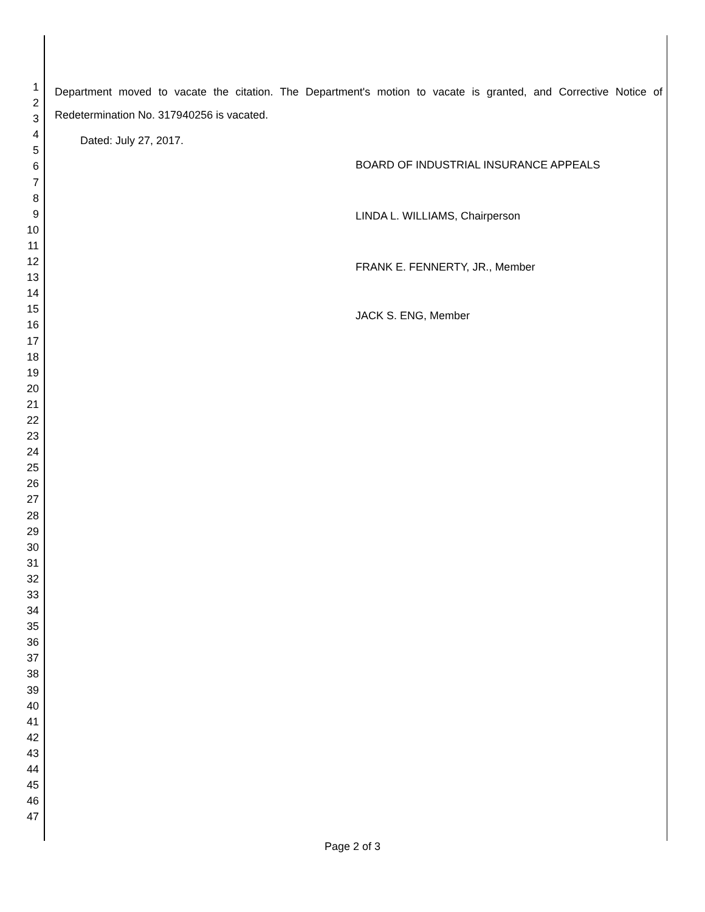1
2
3
4
5
6
7
8
9
10
11
12
13
14
15
16
17
18
19
20
21
22
23
24
25
26
27
28
29
30
31
32
33
34
35
36
37
38
39
40
41
42
43
44
45
46
47
Department moved to vacate the citation. The Department's motion to vacate is granted, and Corrective Notice of Redetermination No. 317940256 is vacated.
Dated: July 27, 2017.
BOARD OF INDUSTRIAL INSURANCE APPEALS
LINDA L. WILLIAMS, Chairperson
FRANK E. FENNERTY, JR., Member
JACK S. ENG, Member
Page 2 of 3